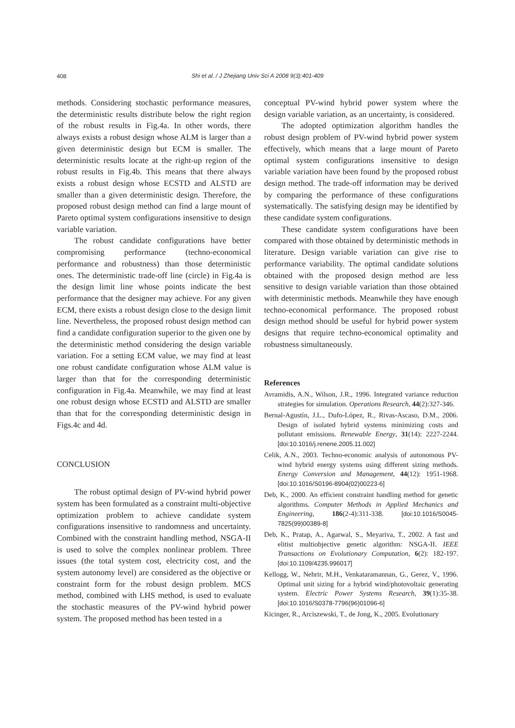408
Shi et al. / J Zhejiang Univ Sci A 2008 9(3):401-409
methods. Considering stochastic performance measures, the deterministic results distribute below the right region of the robust results in Fig.4a. In other words, there always exists a robust design whose ALM is larger than a given deterministic design but ECM is smaller. The deterministic results locate at the right-up region of the robust results in Fig.4b. This means that there always exists a robust design whose ECSTD and ALSTD are smaller than a given deterministic design. Therefore, the proposed robust design method can find a large mount of Pareto optimal system configurations insensitive to design variable variation.
The robust candidate configurations have better compromising performance (techno-economical performance and robustness) than those deterministic ones. The deterministic trade-off line (circle) in Fig.4a is the design limit line whose points indicate the best performance that the designer may achieve. For any given ECM, there exists a robust design close to the design limit line. Nevertheless, the proposed robust design method can find a candidate configuration superior to the given one by the deterministic method considering the design variable variation. For a setting ECM value, we may find at least one robust candidate configuration whose ALM value is larger than that for the corresponding deterministic configuration in Fig.4a. Meanwhile, we may find at least one robust design whose ECSTD and ALSTD are smaller than that for the corresponding deterministic design in Figs.4c and 4d.
CONCLUSION
The robust optimal design of PV-wind hybrid power system has been formulated as a constraint multi-objective optimization problem to achieve candidate system configurations insensitive to randomness and uncertainty. Combined with the constraint handling method, NSGA-II is used to solve the complex nonlinear problem. Three issues (the total system cost, electricity cost, and the system autonomy level) are considered as the objective or constraint form for the robust design problem. MCS method, combined with LHS method, is used to evaluate the stochastic measures of the PV-wind hybrid power system. The proposed method has been tested in a
conceptual PV-wind hybrid power system where the design variable variation, as an uncertainty, is considered.
The adopted optimization algorithm handles the robust design problem of PV-wind hybrid power system effectively, which means that a large mount of Pareto optimal system configurations insensitive to design variable variation have been found by the proposed robust design method. The trade-off information may be derived by comparing the performance of these configurations systematically. The satisfying design may be identified by these candidate system configurations.
These candidate system configurations have been compared with those obtained by deterministic methods in literature. Design variable variation can give rise to performance variability. The optimal candidate solutions obtained with the proposed design method are less sensitive to design variable variation than those obtained with deterministic methods. Meanwhile they have enough techno-economical performance. The proposed robust design method should be useful for hybrid power system designs that require techno-economical optimality and robustness simultaneously.
References
Avramidis, A.N., Wilson, J.R., 1996. Integrated variance reduction strategies for simulation. Operations Research, 44(2):327-346.
Bernal-Agustín, J.L., Dufo-López, R., Rivas-Ascaso, D.M., 2006. Design of isolated hybrid systems minimizing costs and pollutant emissions. Renewable Energy, 31(14): 2227-2244. [doi:10.1016/j.renene.2005.11.002]
Celik, A.N., 2003. Techno-economic analysis of autonomous PV-wind hybrid energy systems using different sizing methods. Energy Conversion and Management, 44(12): 1951-1968. [doi:10.1016/S0196-8904(02)00223-6]
Deb, K., 2000. An efficient constraint handling method for genetic algorithms. Computer Methods in Applied Mechanics and Engineering, 186(2-4):311-338. [doi:10.1016/S0045-7825(99)00389-8]
Deb, K., Pratap, A., Agarwal, S., Meyariva, T., 2002. A fast and elitist multiobjective genetic algorithm: NSGA-II. IEEE Transactions on Evolutionary Computation, 6(2): 182-197. [doi:10.1109/4235.996017]
Kellogg, W., Nehrir, M.H., Venkataramannan, G., Gerez, V., 1996. Optimal unit sizing for a hybrid wind/photovoltaic generating system. Electric Power Systems Research, 39(1):35-38. [doi:10.1016/S0378-7796(96)01096-6]
Kicinger, R., Arciszewski, T., de Jong, K., 2005. Evolutionary